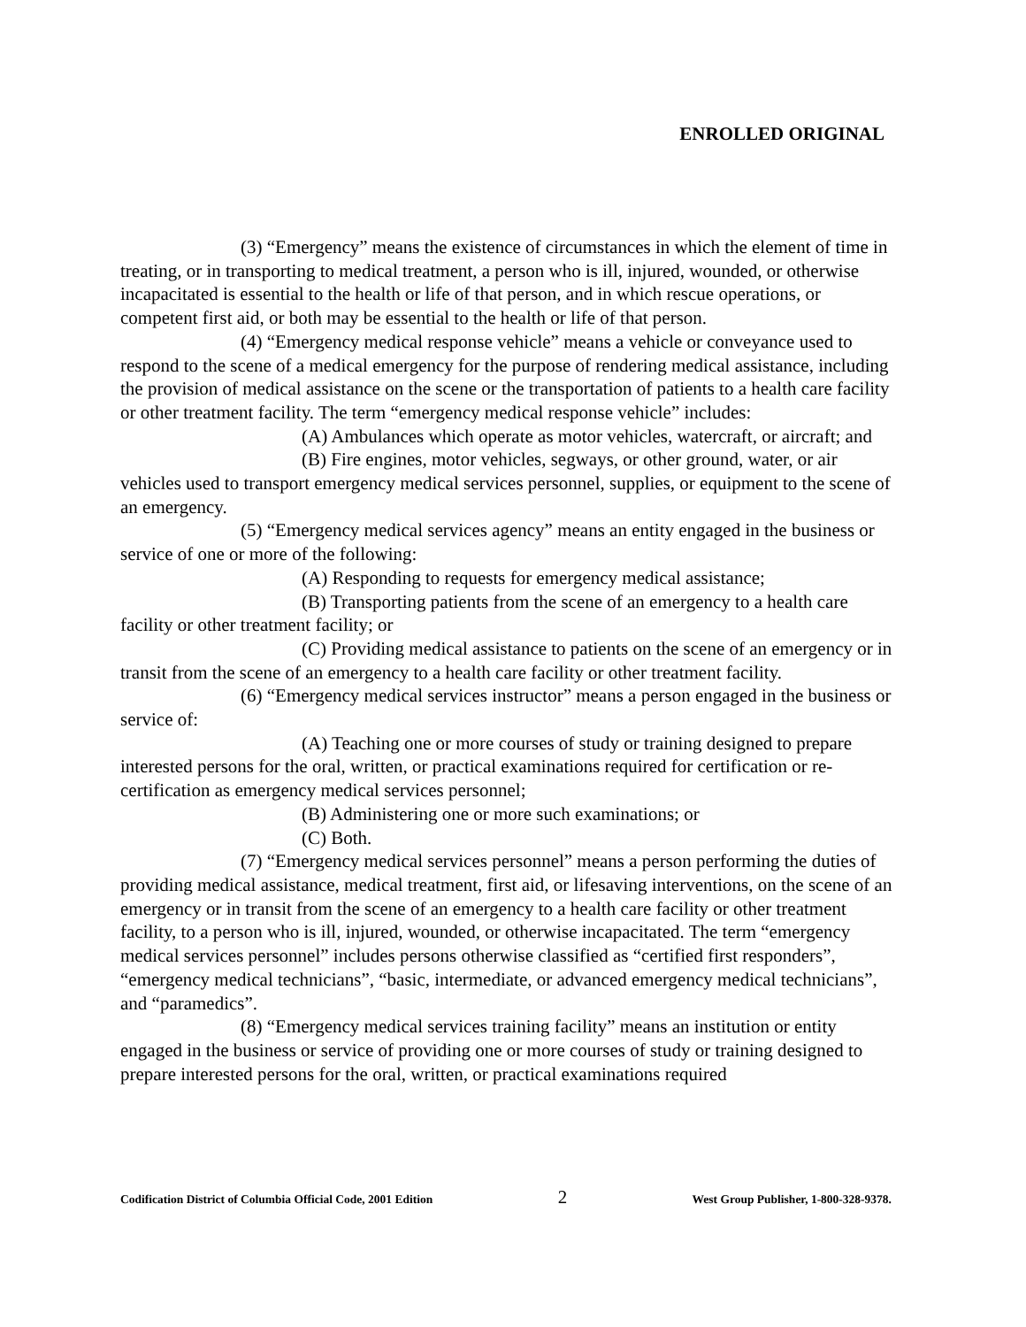ENROLLED ORIGINAL
(3) “Emergency” means the existence of circumstances in which the element of time in treating, or in transporting to medical treatment, a person who is ill, injured, wounded, or otherwise incapacitated is essential to the health or life of that person, and in which rescue operations, or competent first aid, or both may be essential to the health or life of that person.
(4) “Emergency medical response vehicle” means a vehicle or conveyance used to respond to the scene of a medical emergency for the purpose of rendering medical assistance, including the provision of medical assistance on the scene or the transportation of patients to a health care facility or other treatment facility. The term “emergency medical response vehicle” includes:
(A) Ambulances which operate as motor vehicles, watercraft, or aircraft; and
(B) Fire engines, motor vehicles, segways, or other ground, water, or air vehicles used to transport emergency medical services personnel, supplies, or equipment to the scene of an emergency.
(5) “Emergency medical services agency” means an entity engaged in the business or service of one or more of the following:
(A) Responding to requests for emergency medical assistance;
(B) Transporting patients from the scene of an emergency to a health care facility or other treatment facility; or
(C) Providing medical assistance to patients on the scene of an emergency or in transit from the scene of an emergency to a health care facility or other treatment facility.
(6) “Emergency medical services instructor” means a person engaged in the business or service of:
(A) Teaching one or more courses of study or training designed to prepare interested persons for the oral, written, or practical examinations required for certification or re-certification as emergency medical services personnel;
(B) Administering one or more such examinations; or
(C) Both.
(7) “Emergency medical services personnel” means a person performing the duties of providing medical assistance, medical treatment, first aid, or lifesaving interventions, on the scene of an emergency or in transit from the scene of an emergency to a health care facility or other treatment facility, to a person who is ill, injured, wounded, or otherwise incapacitated. The term “emergency medical services personnel” includes persons otherwise classified as “certified first responders”, “emergency medical technicians”, “basic, intermediate, or advanced emergency medical technicians”, and “paramedics”.
(8) “Emergency medical services training facility” means an institution or entity engaged in the business or service of providing one or more courses of study or training designed to prepare interested persons for the oral, written, or practical examinations required
Codification District of Columbia Official Code, 2001 Edition 2 West Group Publisher, 1-800-328-9378.